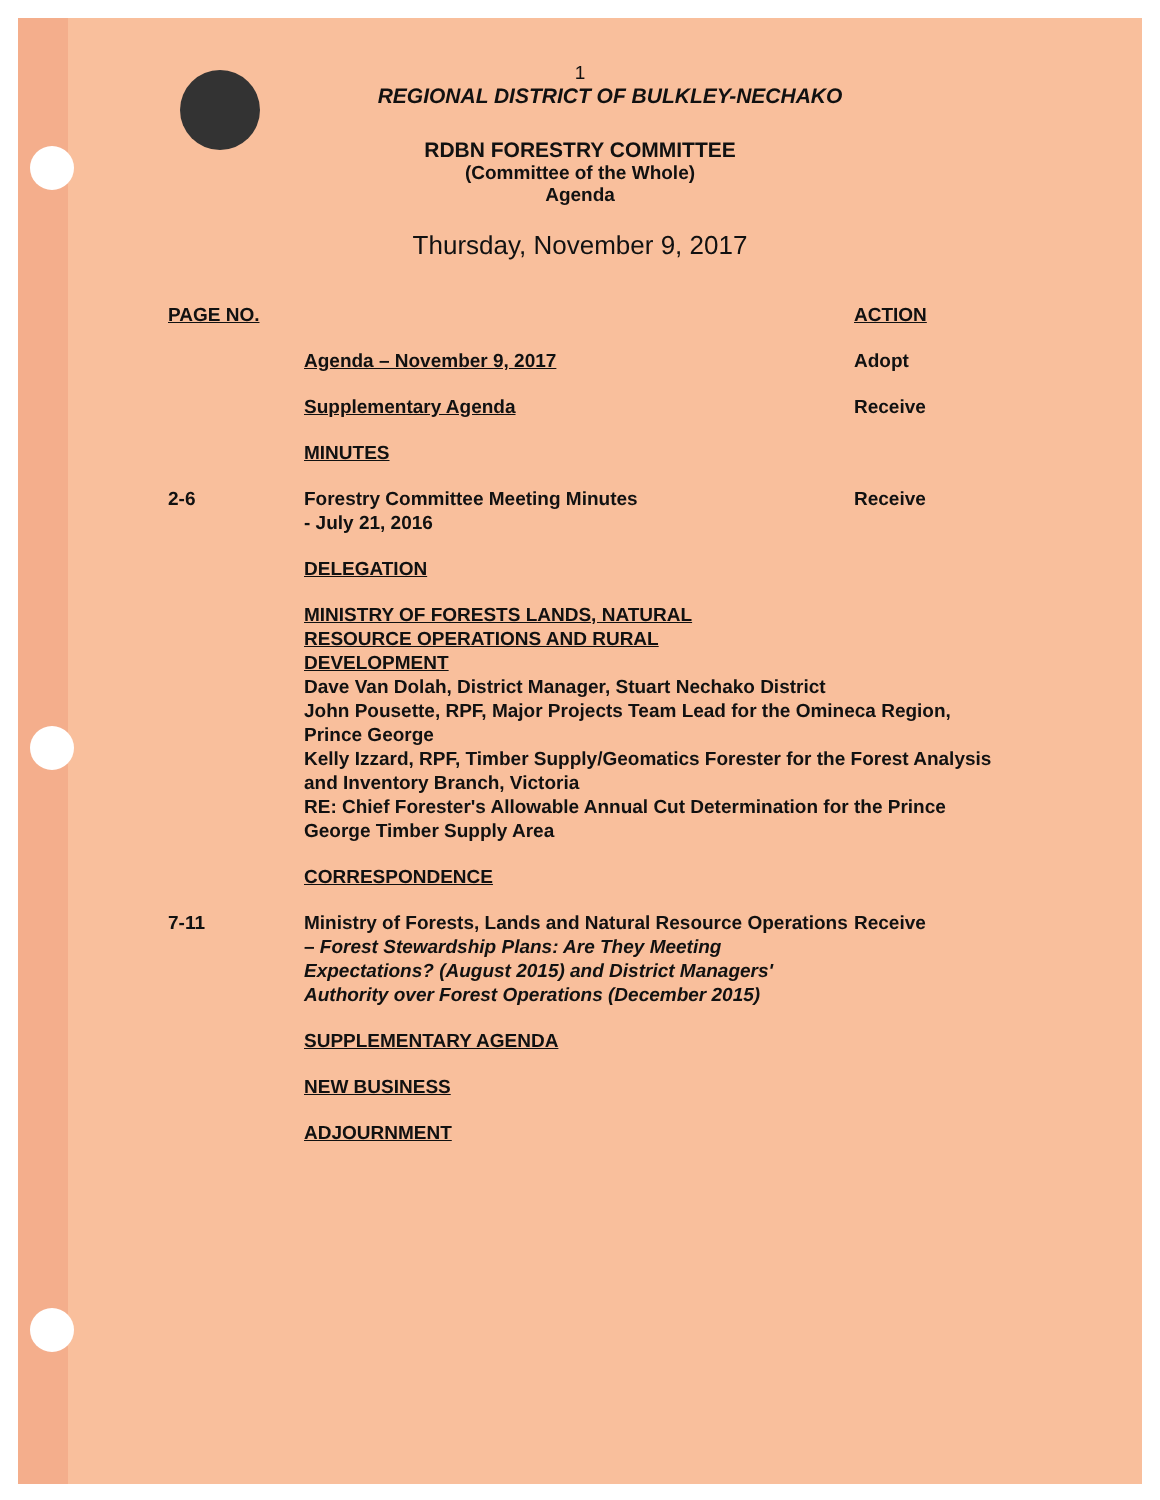1
REGIONAL DISTRICT OF BULKLEY-NECHAKO
RDBN FORESTRY COMMITTEE
(Committee of the Whole)
Agenda
Thursday, November 9, 2017
PAGE NO. ACTION
Agenda – November 9, 2017 Adopt
Supplementary Agenda Receive
MINUTES
2-6 Forestry Committee Meeting Minutes
- July 21, 2016
Receive
DELEGATION
MINISTRY OF FORESTS LANDS, NATURAL
RESOURCE OPERATIONS AND RURAL
DEVELOPMENT
Dave Van Dolah, District Manager, Stuart Nechako District
John Pousette, RPF, Major Projects Team Lead for the Omineca Region, Prince George
Kelly Izzard, RPF, Timber Supply/Geomatics Forester for the Forest Analysis and Inventory Branch, Victoria
RE: Chief Forester's Allowable Annual Cut Determination for the Prince George Timber Supply Area
CORRESPONDENCE
7-11 Ministry of Forests, Lands and Natural Resource Operations – Forest Stewardship Plans: Are They Meeting Expectations? (August 2015) and District Managers' Authority over Forest Operations (December 2015)
Receive
SUPPLEMENTARY AGENDA
NEW BUSINESS
ADJOURNMENT